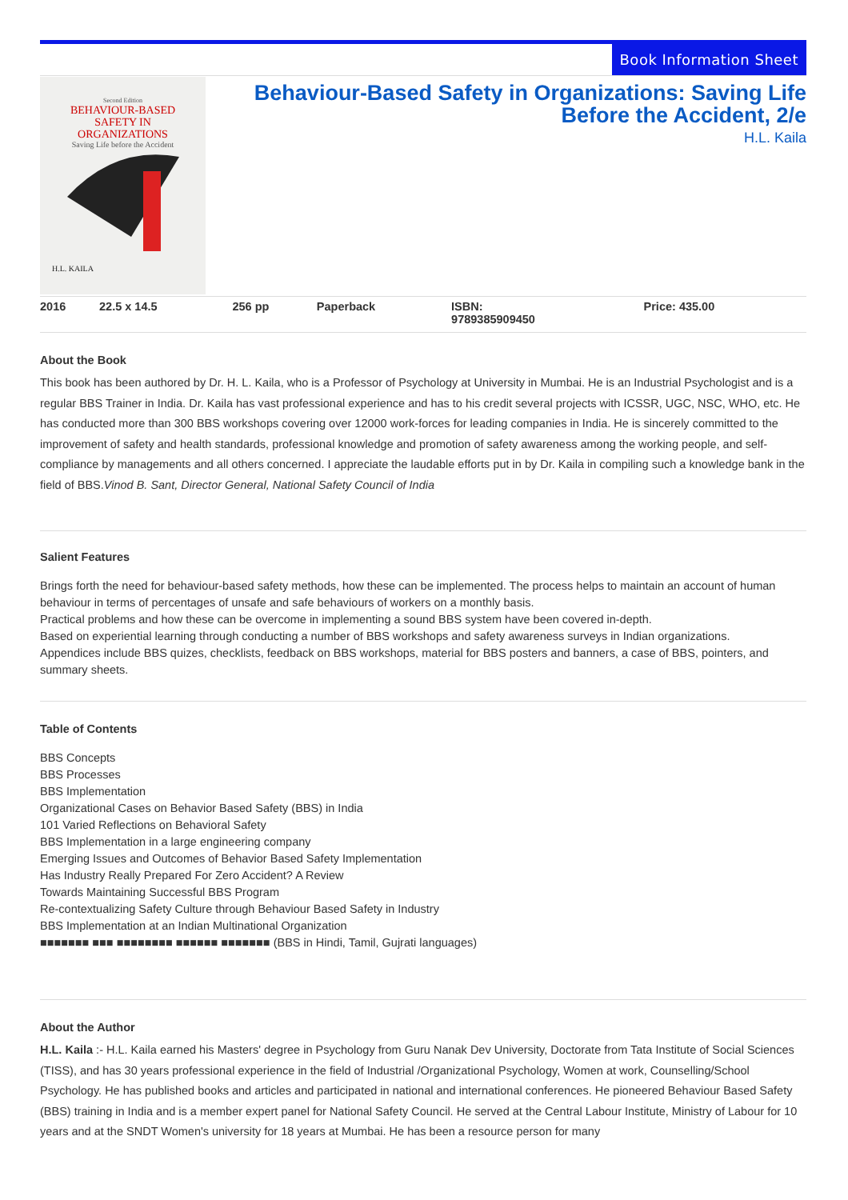Book Information Sheet
Second Edition
BEHAVIOUR-BASED
SAFETY IN
ORGANIZATIONS
Saving Life before the Accident
H.L. KAILA
Behaviour-Based Safety in Organizations: Saving Life Before the Accident, 2/e
H.L. Kaila
| 2016 | 22.5 x 14.5 | 256 pp | Paperback | ISBN: 9789385909450 | Price: 435.00 |
About the Book
This book has been authored by Dr. H. L. Kaila, who is a Professor of Psychology at University in Mumbai. He is an Industrial Psychologist and is a regular BBS Trainer in India. Dr. Kaila has vast professional experience and has to his credit several projects with ICSSR, UGC, NSC, WHO, etc. He has conducted more than 300 BBS workshops covering over 12000 work-forces for leading companies in India. He is sincerely committed to the improvement of safety and health standards, professional knowledge and promotion of safety awareness among the working people, and self-compliance by managements and all others concerned. I appreciate the laudable efforts put in by Dr. Kaila in compiling such a knowledge bank in the field of BBS.Vinod B. Sant, Director General, National Safety Council of India
Salient Features
Brings forth the need for behaviour-based safety methods, how these can be implemented. The process helps to maintain an account of human behaviour in terms of percentages of unsafe and safe behaviours of workers on a monthly basis.
Practical problems and how these can be overcome in implementing a sound BBS system have been covered in-depth.
Based on experiential learning through conducting a number of BBS workshops and safety awareness surveys in Indian organizations.
Appendices include BBS quizes, checklists, feedback on BBS workshops, material for BBS posters and banners, a case of BBS, pointers, and summary sheets.
Table of Contents
BBS Concepts
BBS Processes
BBS Implementation
Organizational Cases on Behavior Based Safety (BBS) in India
101 Varied Reflections on Behavioral Safety
BBS Implementation in a large engineering company
Emerging Issues and Outcomes of Behavior Based Safety Implementation
Has Industry Really Prepared For Zero Accident? A Review
Towards Maintaining Successful BBS Program
Re-contextualizing Safety Culture through Behaviour Based Safety in Industry
BBS Implementation at an Indian Multinational Organization
■■■■■■■ ■■■ ■■■■■■■■ ■■■■■■ ■■■■■■■ (BBS in Hindi, Tamil, Gujrati languages)
About the Author
H.L. Kaila :- H.L. Kaila earned his Masters' degree in Psychology from Guru Nanak Dev University, Doctorate from Tata Institute of Social Sciences (TISS), and has 30 years professional experience in the field of Industrial /Organizational Psychology, Women at work, Counselling/School Psychology. He has published books and articles and participated in national and international conferences. He pioneered Behaviour Based Safety (BBS) training in India and is a member expert panel for National Safety Council. He served at the Central Labour Institute, Ministry of Labour for 10 years and at the SNDT Women's university for 18 years at Mumbai. He has been a resource person for many